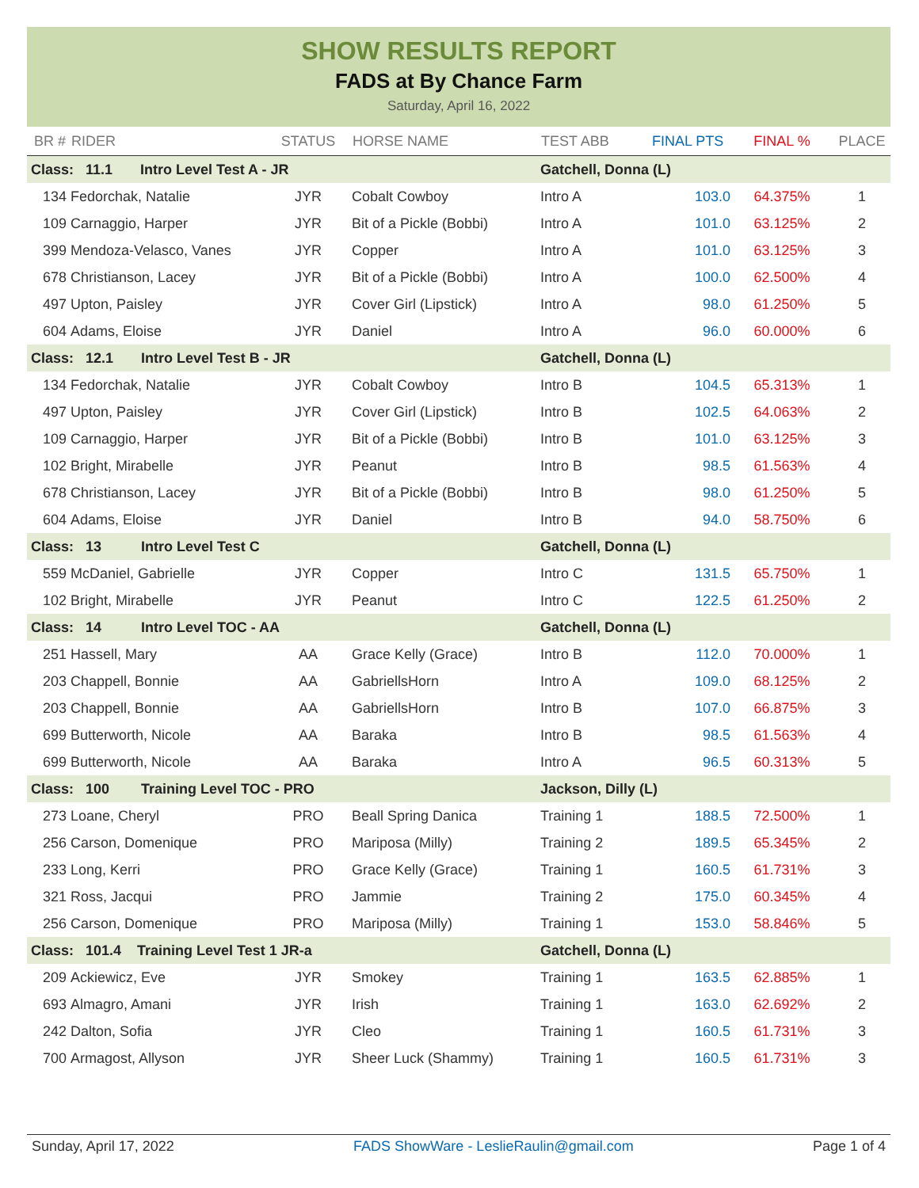SHOW RESULTS REPORT
FADS at By Chance Farm
Saturday, April 16, 2022
| BR # | RIDER | STATUS | HORSE NAME | TEST ABB | FINAL PTS | FINAL % | PLACE |
| --- | --- | --- | --- | --- | --- | --- | --- |
| Class: 11.1 Intro Level Test A - JR | | | | Gatchell, Donna (L) | | | |
| 134 | Fedorchak, Natalie | JYR | Cobalt Cowboy | Intro A | 103.0 | 64.375% | 1 |
| 109 | Carnaggio, Harper | JYR | Bit of a Pickle (Bobbi) | Intro A | 101.0 | 63.125% | 2 |
| 399 | Mendoza-Velasco, Vanes | JYR | Copper | Intro A | 101.0 | 63.125% | 3 |
| 678 | Christianson, Lacey | JYR | Bit of a Pickle (Bobbi) | Intro A | 100.0 | 62.500% | 4 |
| 497 | Upton, Paisley | JYR | Cover Girl (Lipstick) | Intro A | 98.0 | 61.250% | 5 |
| 604 | Adams, Eloise | JYR | Daniel | Intro A | 96.0 | 60.000% | 6 |
| Class: 12.1 Intro Level Test B - JR | | | | Gatchell, Donna (L) | | | |
| 134 | Fedorchak, Natalie | JYR | Cobalt Cowboy | Intro B | 104.5 | 65.313% | 1 |
| 497 | Upton, Paisley | JYR | Cover Girl (Lipstick) | Intro B | 102.5 | 64.063% | 2 |
| 109 | Carnaggio, Harper | JYR | Bit of a Pickle (Bobbi) | Intro B | 101.0 | 63.125% | 3 |
| 102 | Bright, Mirabelle | JYR | Peanut | Intro B | 98.5 | 61.563% | 4 |
| 678 | Christianson, Lacey | JYR | Bit of a Pickle (Bobbi) | Intro B | 98.0 | 61.250% | 5 |
| 604 | Adams, Eloise | JYR | Daniel | Intro B | 94.0 | 58.750% | 6 |
| Class: 13 Intro Level Test C | | | | Gatchell, Donna (L) | | | |
| 559 | McDaniel, Gabrielle | JYR | Copper | Intro C | 131.5 | 65.750% | 1 |
| 102 | Bright, Mirabelle | JYR | Peanut | Intro C | 122.5 | 61.250% | 2 |
| Class: 14 Intro Level TOC - AA | | | | Gatchell, Donna (L) | | | |
| 251 | Hassell, Mary | AA | Grace Kelly (Grace) | Intro B | 112.0 | 70.000% | 1 |
| 203 | Chappell, Bonnie | AA | GabriellsHorn | Intro A | 109.0 | 68.125% | 2 |
| 203 | Chappell, Bonnie | AA | GabriellsHorn | Intro B | 107.0 | 66.875% | 3 |
| 699 | Butterworth, Nicole | AA | Baraka | Intro B | 98.5 | 61.563% | 4 |
| 699 | Butterworth, Nicole | AA | Baraka | Intro A | 96.5 | 60.313% | 5 |
| Class: 100 Training Level TOC - PRO | | | | Jackson, Dilly (L) | | | |
| 273 | Loane, Cheryl | PRO | Beall Spring Danica | Training 1 | 188.5 | 72.500% | 1 |
| 256 | Carson, Domenique | PRO | Mariposa (Milly) | Training 2 | 189.5 | 65.345% | 2 |
| 233 | Long, Kerri | PRO | Grace Kelly (Grace) | Training 1 | 160.5 | 61.731% | 3 |
| 321 | Ross, Jacqui | PRO | Jammie | Training 2 | 175.0 | 60.345% | 4 |
| 256 | Carson, Domenique | PRO | Mariposa (Milly) | Training 1 | 153.0 | 58.846% | 5 |
| Class: 101.4 Training Level Test 1 JR-a | | | | Gatchell, Donna (L) | | | |
| 209 | Ackiewicz, Eve | JYR | Smokey | Training 1 | 163.5 | 62.885% | 1 |
| 693 | Almagro, Amani | JYR | Irish | Training 1 | 163.0 | 62.692% | 2 |
| 242 | Dalton, Sofia | JYR | Cleo | Training 1 | 160.5 | 61.731% | 3 |
| 700 | Armagost, Allyson | JYR | Sheer Luck (Shammy) | Training 1 | 160.5 | 61.731% | 3 |
Sunday, April 17, 2022 FADS ShowWare - LeslieRaulin@gmail.com Page 1 of 4